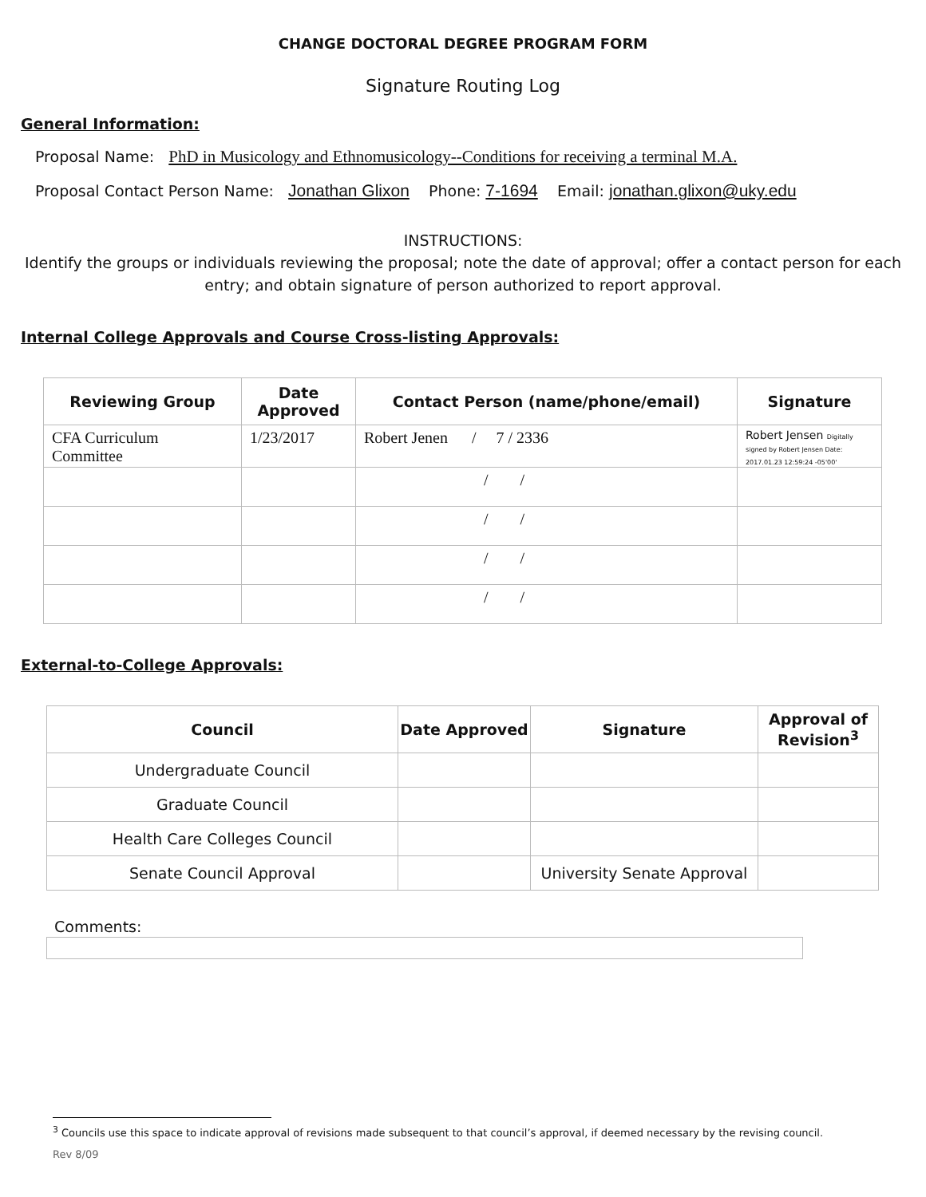CHANGE DOCTORAL DEGREE PROGRAM FORM
Signature Routing Log
General Information:
Proposal Name: PhD in Musicology and Ethnomusicology--Conditions for receiving a terminal M.A.
Proposal Contact Person Name: Jonathan Glixon Phone: 7-1694 Email: jonathan.glixon@uky.edu
INSTRUCTIONS:
Identify the groups or individuals reviewing the proposal; note the date of approval; offer a contact person for each entry; and obtain signature of person authorized to report approval.
Internal College Approvals and Course Cross-listing Approvals:
| Reviewing Group | Date Approved | Contact Person (name/phone/email) | Signature |
| --- | --- | --- | --- |
| CFA Curriculum Committee | 1/23/2017 | Robert Jenen / 7 / 2336 | Robert Jensen Digitally signed by Robert Jensen Date: 2017.01.23 12:59:24 -05'00' |
| | | / / | |
| | | / / | |
| | | / / | |
| | | / / | |
External-to-College Approvals:
| Council | Date Approved | Signature | Approval of Revision<sup>3</sup> |
| --- | --- | --- | --- |
| Undergraduate Council | | | |
| Graduate Council | | | |
| Health Care Colleges Council | | | |
| Senate Council Approval | | University Senate Approval | |
Comments:
<sup>3</sup> Councils use this space to indicate approval of revisions made subsequent to that council’s approval, if deemed necessary by the revising council.
Rev 8/09